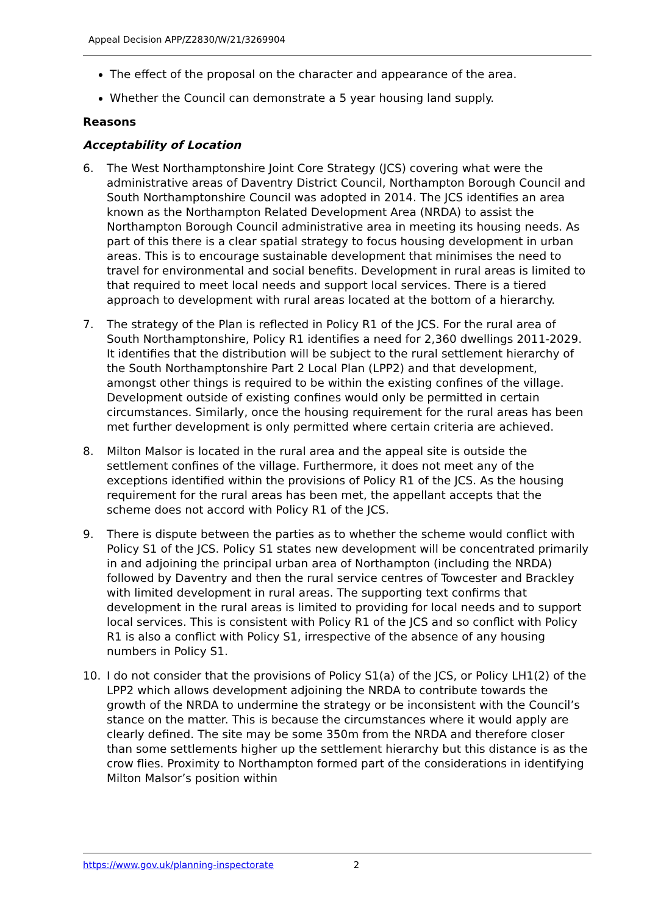Appeal Decision APP/Z2830/W/21/3269904
The effect of the proposal on the character and appearance of the area.
Whether the Council can demonstrate a 5 year housing land supply.
Reasons
Acceptability of Location
6. The West Northamptonshire Joint Core Strategy (JCS) covering what were the administrative areas of Daventry District Council, Northampton Borough Council and South Northamptonshire Council was adopted in 2014. The JCS identifies an area known as the Northampton Related Development Area (NRDA) to assist the Northampton Borough Council administrative area in meeting its housing needs. As part of this there is a clear spatial strategy to focus housing development in urban areas. This is to encourage sustainable development that minimises the need to travel for environmental and social benefits. Development in rural areas is limited to that required to meet local needs and support local services. There is a tiered approach to development with rural areas located at the bottom of a hierarchy.
7. The strategy of the Plan is reflected in Policy R1 of the JCS. For the rural area of South Northamptonshire, Policy R1 identifies a need for 2,360 dwellings 2011-2029. It identifies that the distribution will be subject to the rural settlement hierarchy of the South Northamptonshire Part 2 Local Plan (LPP2) and that development, amongst other things is required to be within the existing confines of the village. Development outside of existing confines would only be permitted in certain circumstances. Similarly, once the housing requirement for the rural areas has been met further development is only permitted where certain criteria are achieved.
8. Milton Malsor is located in the rural area and the appeal site is outside the settlement confines of the village. Furthermore, it does not meet any of the exceptions identified within the provisions of Policy R1 of the JCS. As the housing requirement for the rural areas has been met, the appellant accepts that the scheme does not accord with Policy R1 of the JCS.
9. There is dispute between the parties as to whether the scheme would conflict with Policy S1 of the JCS. Policy S1 states new development will be concentrated primarily in and adjoining the principal urban area of Northampton (including the NRDA) followed by Daventry and then the rural service centres of Towcester and Brackley with limited development in rural areas. The supporting text confirms that development in the rural areas is limited to providing for local needs and to support local services. This is consistent with Policy R1 of the JCS and so conflict with Policy R1 is also a conflict with Policy S1, irrespective of the absence of any housing numbers in Policy S1.
10. I do not consider that the provisions of Policy S1(a) of the JCS, or Policy LH1(2) of the LPP2 which allows development adjoining the NRDA to contribute towards the growth of the NRDA to undermine the strategy or be inconsistent with the Council’s stance on the matter. This is because the circumstances where it would apply are clearly defined. The site may be some 350m from the NRDA and therefore closer than some settlements higher up the settlement hierarchy but this distance is as the crow flies. Proximity to Northampton formed part of the considerations in identifying Milton Malsor’s position within
https://www.gov.uk/planning-inspectorate 2